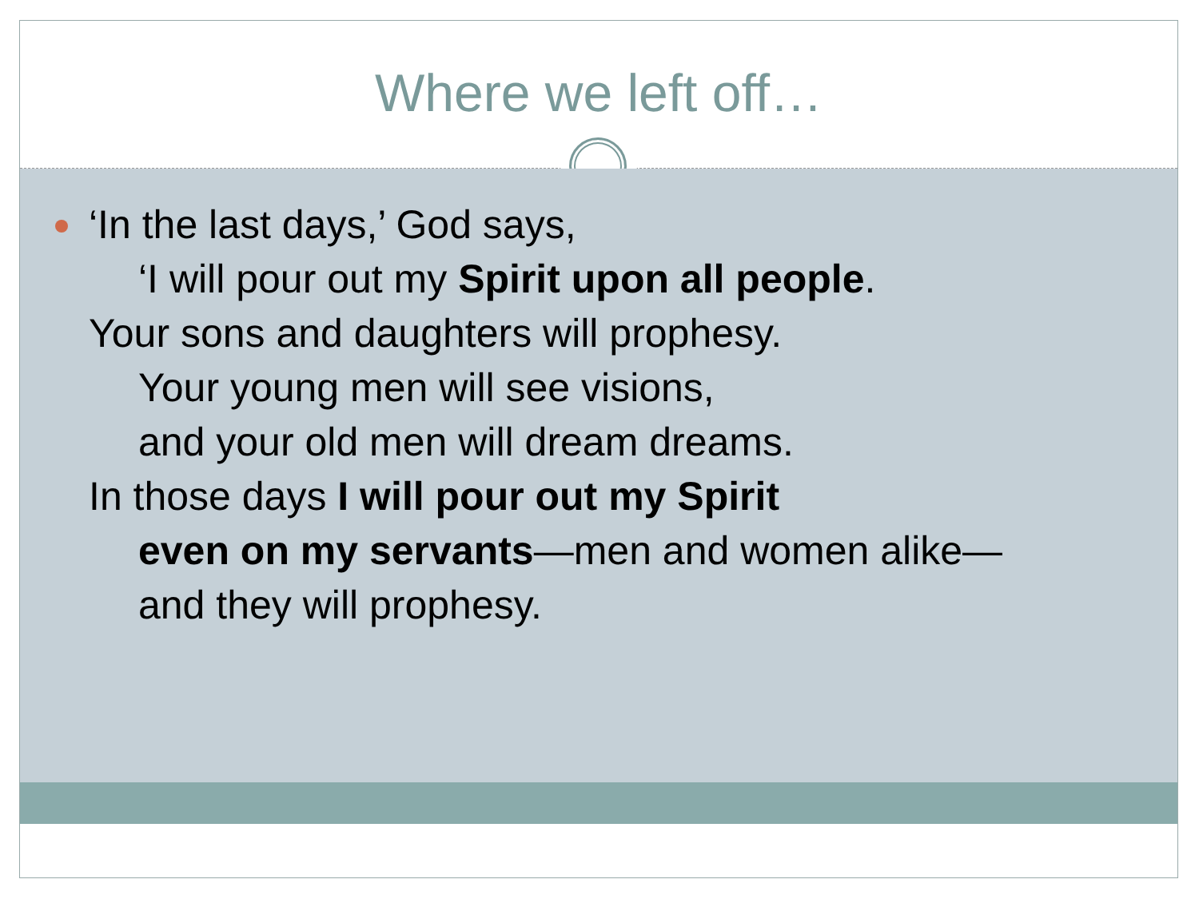Where we left off…
‘In the last days,’ God says,
‘I will pour out my Spirit upon all people.
Your sons and daughters will prophesy.
Your young men will see visions,
and your old men will dream dreams.
In those days I will pour out my Spirit
even on my servants—men and women alike—
and they will prophesy.